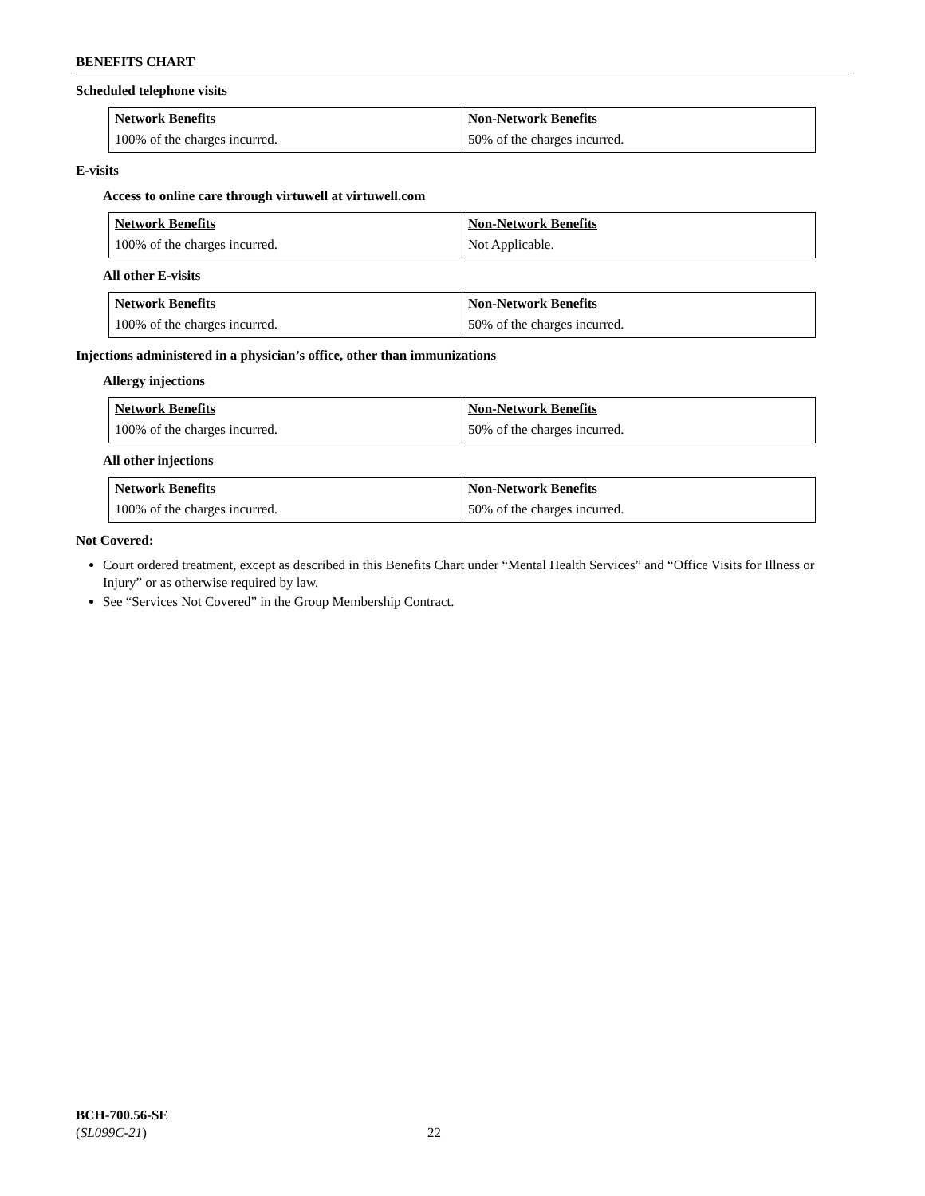BENEFITS CHART
Scheduled telephone visits
| Network Benefits | Non-Network Benefits |
| --- | --- |
| 100% of the charges incurred. | 50% of the charges incurred. |
E-visits
Access to online care through virtuwell at virtuwell.com
| Network Benefits | Non-Network Benefits |
| --- | --- |
| 100% of the charges incurred. | Not Applicable. |
All other E-visits
| Network Benefits | Non-Network Benefits |
| --- | --- |
| 100% of the charges incurred. | 50% of the charges incurred. |
Injections administered in a physician’s office, other than immunizations
Allergy injections
| Network Benefits | Non-Network Benefits |
| --- | --- |
| 100% of the charges incurred. | 50% of the charges incurred. |
All other injections
| Network Benefits | Non-Network Benefits |
| --- | --- |
| 100% of the charges incurred. | 50% of the charges incurred. |
Not Covered:
Court ordered treatment, except as described in this Benefits Chart under “Mental Health Services” and “Office Visits for Illness or Injury” or as otherwise required by law.
See “Services Not Covered” in the Group Membership Contract.
BCH-700.56-SE
(SL099C-21) 22